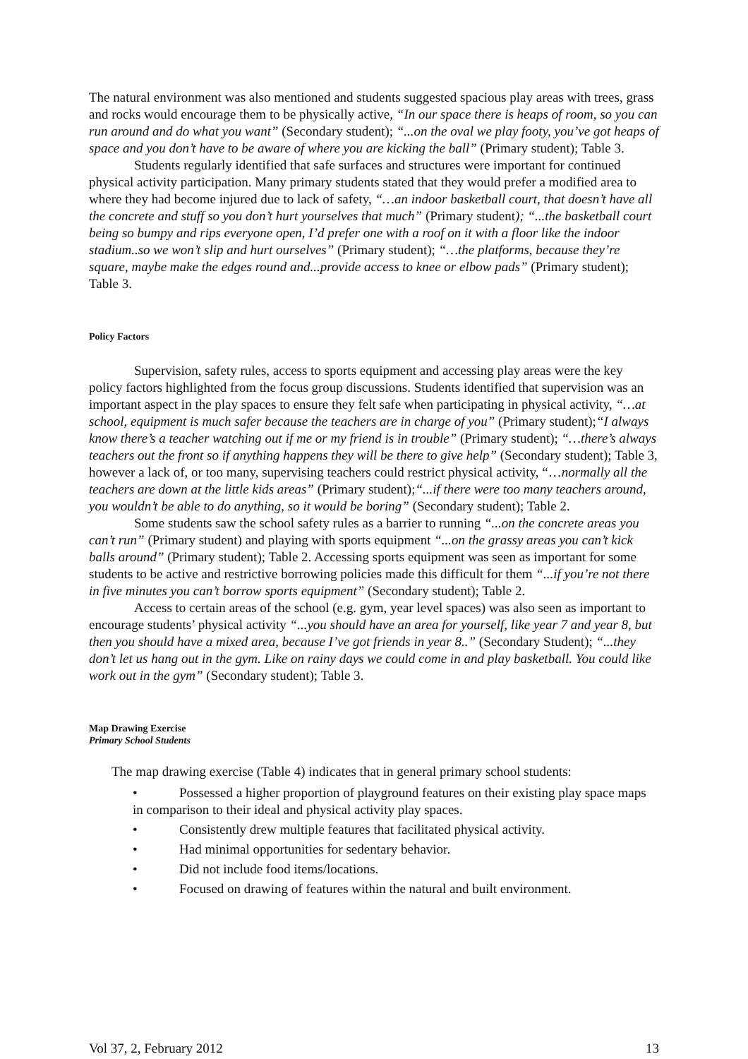The natural environment was also mentioned and students suggested spacious play areas with trees, grass and rocks would encourage them to be physically active, “In our space there is heaps of room, so you can run around and do what you want” (Secondary student); “...on the oval we play footy, you’ve got heaps of space and you don’t have to be aware of where you are kicking the ball” (Primary student); Table 3.
Students regularly identified that safe surfaces and structures were important for continued physical activity participation. Many primary students stated that they would prefer a modified area to where they had become injured due to lack of safety, “…an indoor basketball court, that doesn’t have all the concrete and stuff so you don’t hurt yourselves that much” (Primary student); “...the basketball court being so bumpy and rips everyone open, I’d prefer one with a roof on it with a floor like the indoor stadium..so we won’t slip and hurt ourselves” (Primary student); “…the platforms, because they’re square, maybe make the edges round and...provide access to knee or elbow pads” (Primary student); Table 3.
Policy Factors
Supervision, safety rules, access to sports equipment and accessing play areas were the key policy factors highlighted from the focus group discussions. Students identified that supervision was an important aspect in the play spaces to ensure they felt safe when participating in physical activity, “…at school, equipment is much safer because the teachers are in charge of you” (Primary student);“I always know there’s a teacher watching out if me or my friend is in trouble” (Primary student); “…there’s always teachers out the front so if anything happens they will be there to give help” (Secondary student); Table 3, however a lack of, or too many, supervising teachers could restrict physical activity, “…normally all the teachers are down at the little kids areas” (Primary student);“...if there were too many teachers around, you wouldn’t be able to do anything, so it would be boring” (Secondary student); Table 2.
Some students saw the school safety rules as a barrier to running “...on the concrete areas you can’t run” (Primary student) and playing with sports equipment “...on the grassy areas you can’t kick balls around” (Primary student); Table 2. Accessing sports equipment was seen as important for some students to be active and restrictive borrowing policies made this difficult for them “...if you’re not there in five minutes you can’t borrow sports equipment” (Secondary student); Table 2.
Access to certain areas of the school (e.g. gym, year level spaces) was also seen as important to encourage students’ physical activity “...you should have an area for yourself, like year 7 and year 8, but then you should have a mixed area, because I’ve got friends in year 8..” (Secondary Student); “...they don’t let us hang out in the gym. Like on rainy days we could come in and play basketball. You could like work out in the gym” (Secondary student); Table 3.
Map Drawing Exercise
Primary School Students
The map drawing exercise (Table 4) indicates that in general primary school students:
• Possessed a higher proportion of playground features on their existing play space maps in comparison to their ideal and physical activity play spaces.
• Consistently drew multiple features that facilitated physical activity.
• Had minimal opportunities for sedentary behavior.
• Did not include food items/locations.
• Focused on drawing of features within the natural and built environment.
Vol 37, 2, February 2012 13